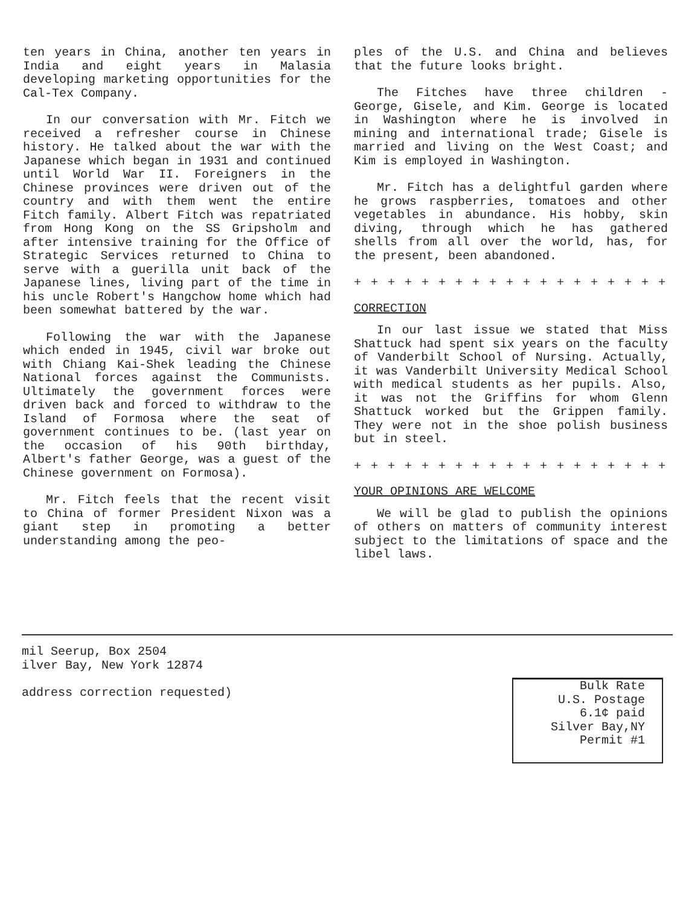ten years in China, another ten years in India and eight years in Malasia developing marketing opportunities for the Cal-Tex Company.
In our conversation with Mr. Fitch we received a refresher course in Chinese history. He talked about the war with the Japanese which began in 1931 and continued until World War II. Foreigners in the Chinese provinces were driven out of the country and with them went the entire Fitch family. Albert Fitch was repatriated from Hong Kong on the SS Gripsholm and after intensive training for the Office of Strategic Services returned to China to serve with a guerilla unit back of the Japanese lines, living part of the time in his uncle Robert's Hangchow home which had been somewhat battered by the war.
Following the war with the Japanese which ended in 1945, civil war broke out with Chiang Kai-Shek leading the Chinese National forces against the Communists. Ultimately the government forces were driven back and forced to withdraw to the Island of Formosa where the seat of government continues to be. (last year on the occasion of his 90th birthday, Albert's father George, was a guest of the Chinese government on Formosa).
Mr. Fitch feels that the recent visit to China of former President Nixon was a giant step in promoting a better understanding among the peo-
ples of the U.S. and China and believes that the future looks bright.
The Fitches have three children - George, Gisele, and Kim. George is located in Washington where he is involved in mining and international trade; Gisele is married and living on the West Coast; and Kim is employed in Washington.
Mr. Fitch has a delightful garden where he grows raspberries, tomatoes and other vegetables in abundance. His hobby, skin diving, through which he has gathered shells from all over the world, has, for the present, been abandoned.
+ + + + + + + + + + + + + + + + + + +
CORRECTION
In our last issue we stated that Miss Shattuck had spent six years on the faculty of Vanderbilt School of Nursing. Actually, it was Vanderbilt University Medical School with medical students as her pupils. Also, it was not the Griffins for whom Glenn Shattuck worked but the Grippen family. They were not in the shoe polish business but in steel.
+ + + + + + + + + + + + + + + + + + +
YOUR OPINIONS ARE WELCOME
We will be glad to publish the opinions of others on matters of community interest subject to the limitations of space and the libel laws.
mil Seerup, Box 2504
ilver Bay, New York 12874
address correction requested)
Bulk Rate
U.S. Postage
6.1¢ paid
Silver Bay,NY
Permit #1